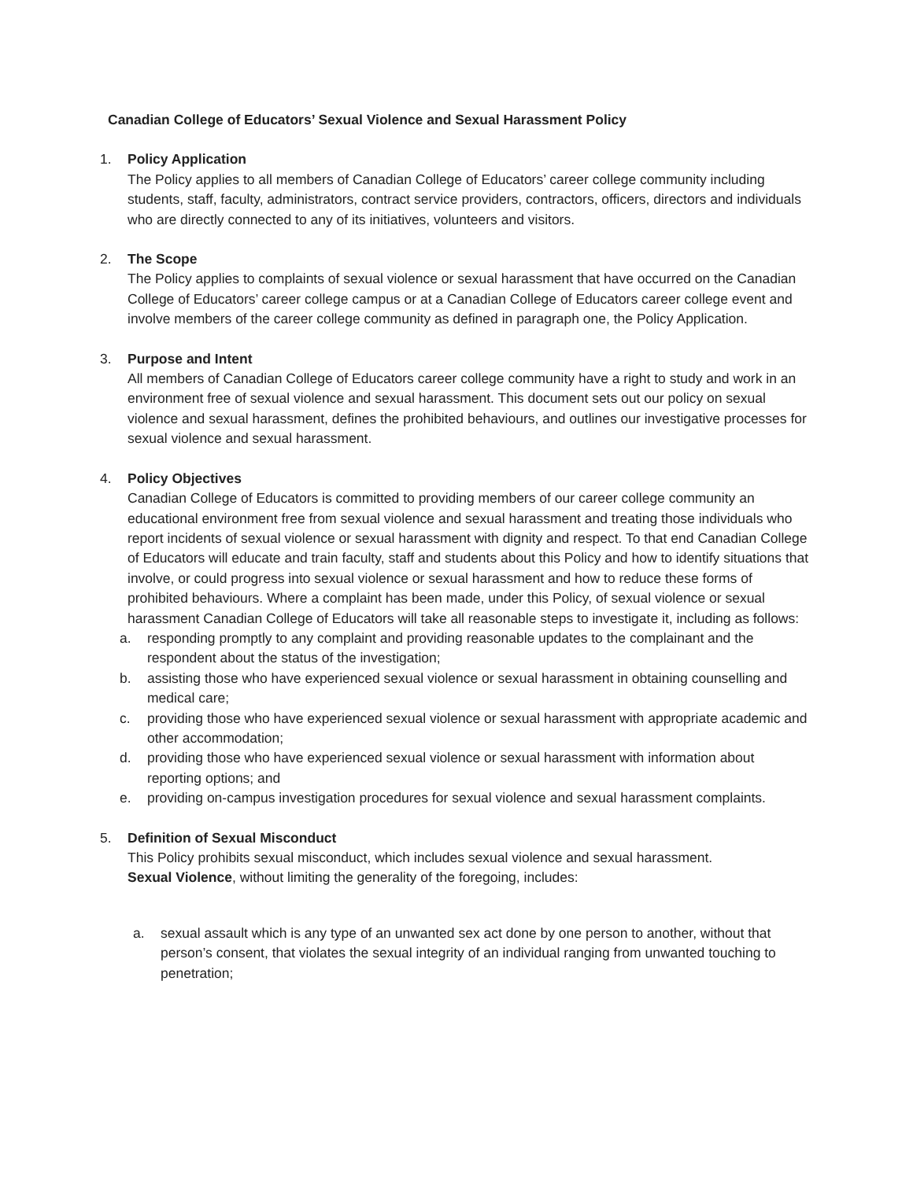Canadian College of Educators’ Sexual Violence and Sexual Harassment Policy
1. Policy Application
The Policy applies to all members of Canadian College of Educators’ career college community including students, staff, faculty, administrators, contract service providers, contractors, officers, directors and individuals who are directly connected to any of its initiatives, volunteers and visitors.
2. The Scope
The Policy applies to complaints of sexual violence or sexual harassment that have occurred on the Canadian College of Educators’ career college campus or at a Canadian College of Educators career college event and involve members of the career college community as defined in paragraph one, the Policy Application.
3. Purpose and Intent
All members of Canadian College of Educators career college community have a right to study and work in an environment free of sexual violence and sexual harassment. This document sets out our policy on sexual violence and sexual harassment, defines the prohibited behaviours, and outlines our investigative processes for sexual violence and sexual harassment.
4. Policy Objectives
Canadian College of Educators is committed to providing members of our career college community an educational environment free from sexual violence and sexual harassment and treating those individuals who report incidents of sexual violence or sexual harassment with dignity and respect. To that end Canadian College of Educators will educate and train faculty, staff and students about this Policy and how to identify situations that involve, or could progress into sexual violence or sexual harassment and how to reduce these forms of prohibited behaviours. Where a complaint has been made, under this Policy, of sexual violence or sexual harassment Canadian College of Educators will take all reasonable steps to investigate it, including as follows:
a. responding promptly to any complaint and providing reasonable updates to the complainant and the respondent about the status of the investigation;
b. assisting those who have experienced sexual violence or sexual harassment in obtaining counselling and medical care;
c. providing those who have experienced sexual violence or sexual harassment with appropriate academic and other accommodation;
d. providing those who have experienced sexual violence or sexual harassment with information about reporting options; and
e. providing on-campus investigation procedures for sexual violence and sexual harassment complaints.
5. Definition of Sexual Misconduct
This Policy prohibits sexual misconduct, which includes sexual violence and sexual harassment.
Sexual Violence, without limiting the generality of the foregoing, includes:
a. sexual assault which is any type of an unwanted sex act done by one person to another, without that person’s consent, that violates the sexual integrity of an individual ranging from unwanted touching to penetration;